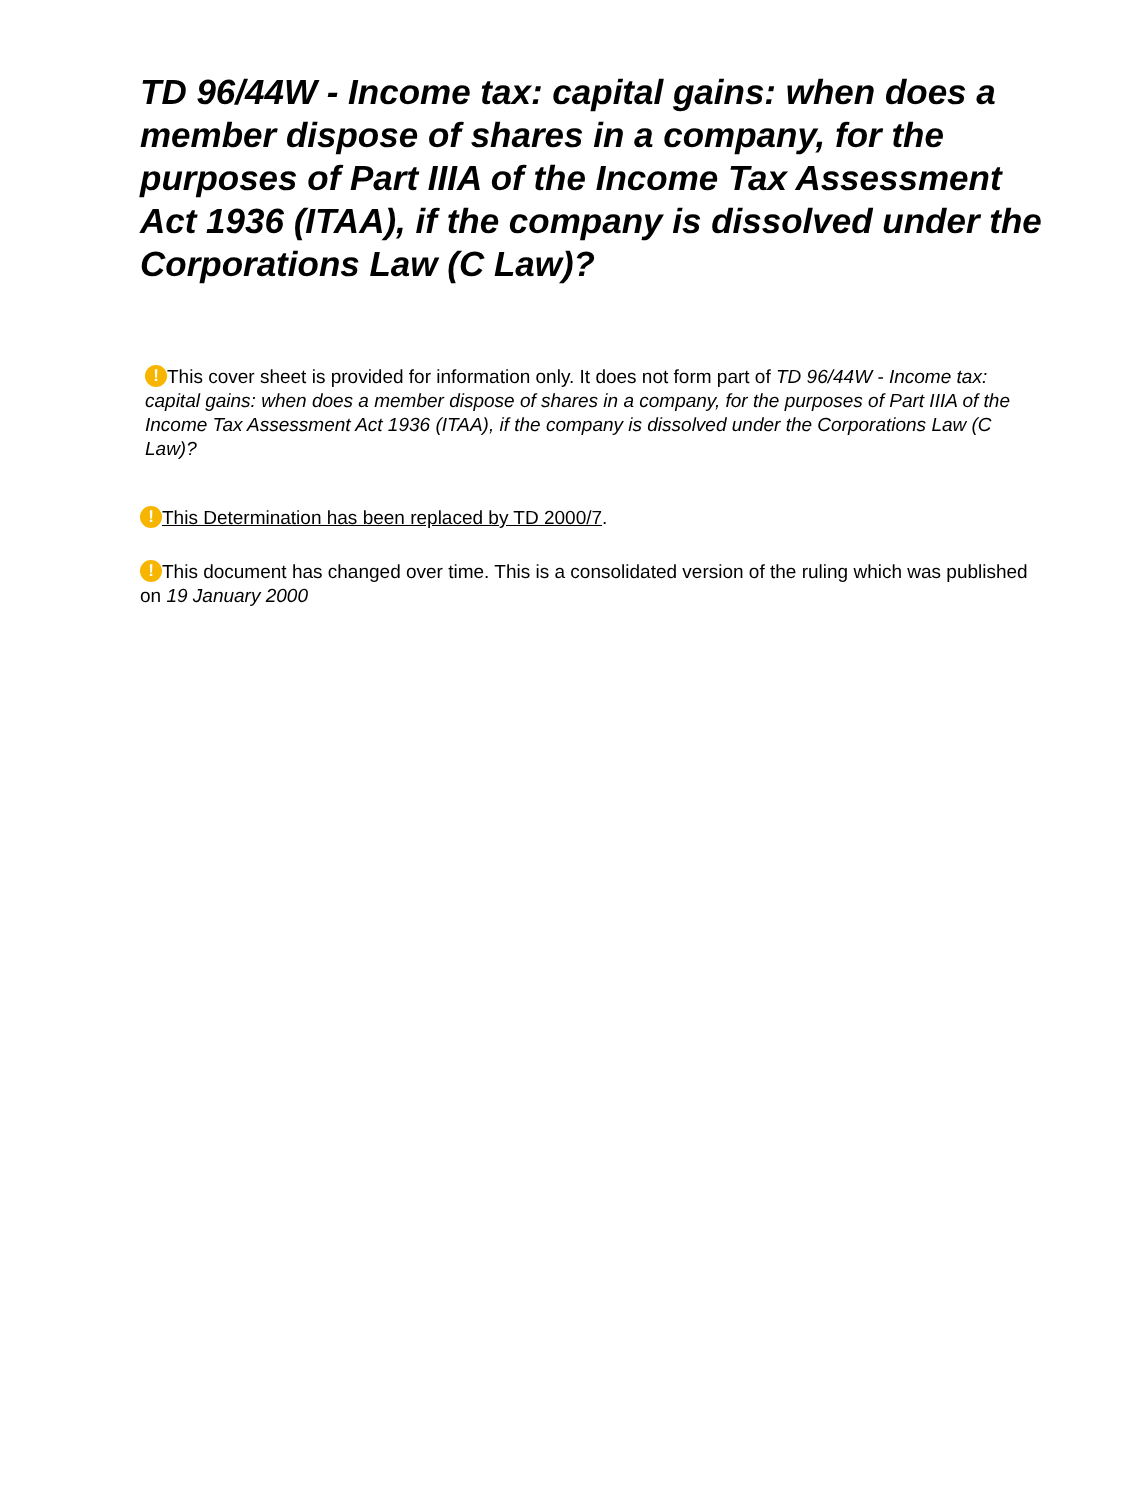TD 96/44W - Income tax: capital gains: when does a member dispose of shares in a company, for the purposes of Part IIIA of the Income Tax Assessment Act 1936 (ITAA), if the company is dissolved under the Corporations Law (C Law)?
! This cover sheet is provided for information only. It does not form part of TD 96/44W - Income tax: capital gains: when does a member dispose of shares in a company, for the purposes of Part IIIA of the Income Tax Assessment Act 1936 (ITAA), if the company is dissolved under the Corporations Law (C Law)?
! This Determination has been replaced by TD 2000/7.
! This document has changed over time. This is a consolidated version of the ruling which was published on 19 January 2000